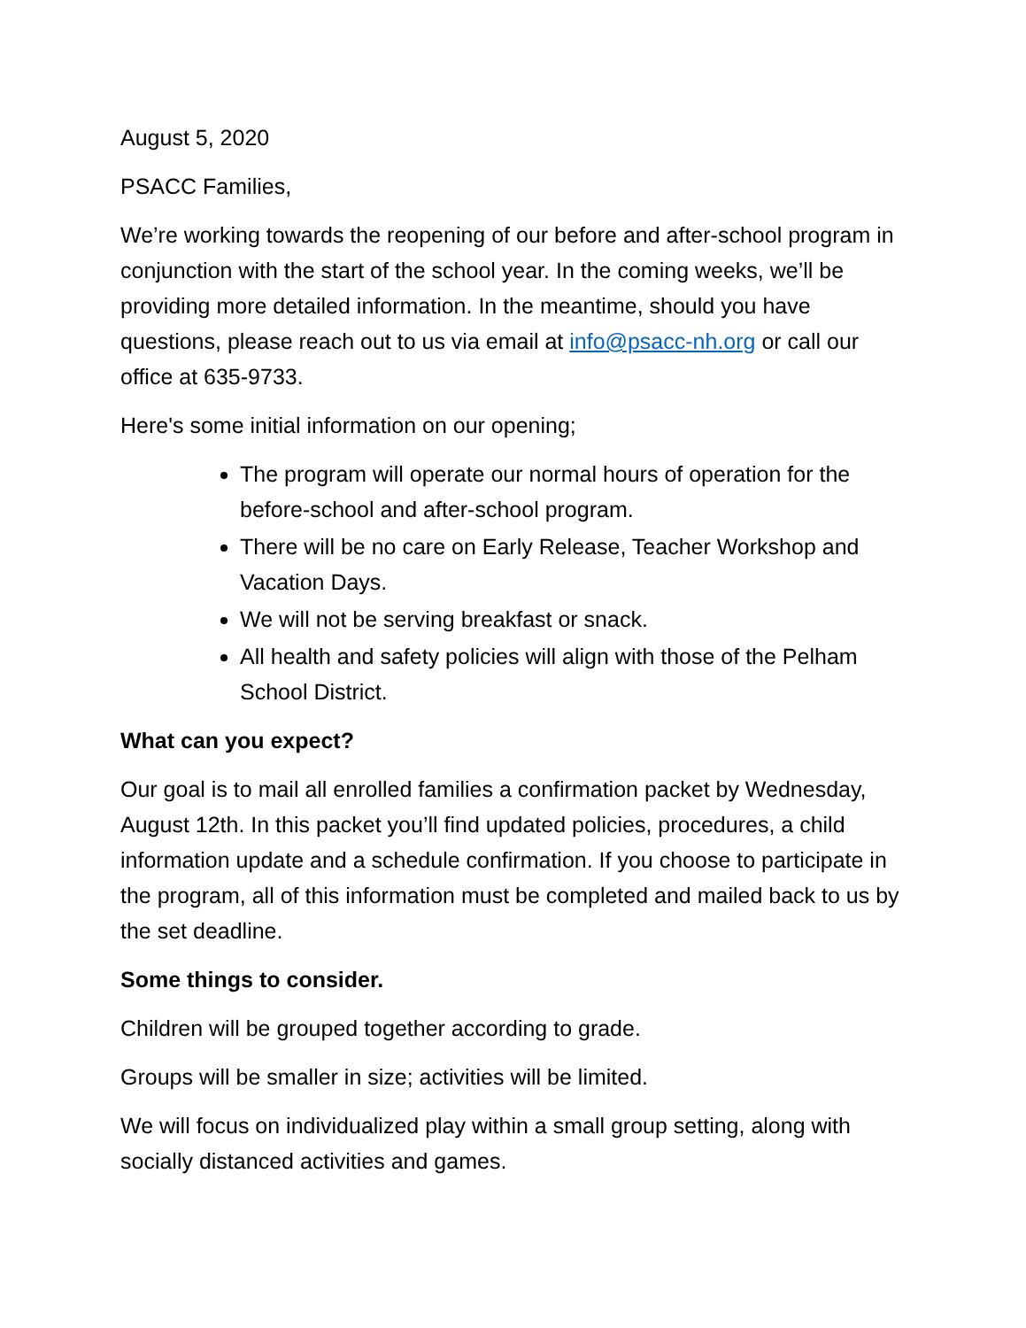August 5, 2020
PSACC Families,
We’re working towards the reopening of our before and after-school program in conjunction with the start of the school year. In the coming weeks, we’ll be providing more detailed information. In the meantime, should you have questions, please reach out to us via email at info@psacc-nh.org or call our office at 635-9733.
Here's some initial information on our opening;
The program will operate our normal hours of operation for the before-school and after-school program.
There will be no care on Early Release, Teacher Workshop and Vacation Days.
We will not be serving breakfast or snack.
All health and safety policies will align with those of the Pelham School District.
What can you expect?
Our goal is to mail all enrolled families a confirmation packet by Wednesday, August 12th. In this packet you’ll find updated policies, procedures, a child information update and a schedule confirmation. If you choose to participate in the program, all of this information must be completed and mailed back to us by the set deadline.
Some things to consider.
Children will be grouped together according to grade.
Groups will be smaller in size; activities will be limited.
We will focus on individualized play within a small group setting, along with socially distanced activities and games.